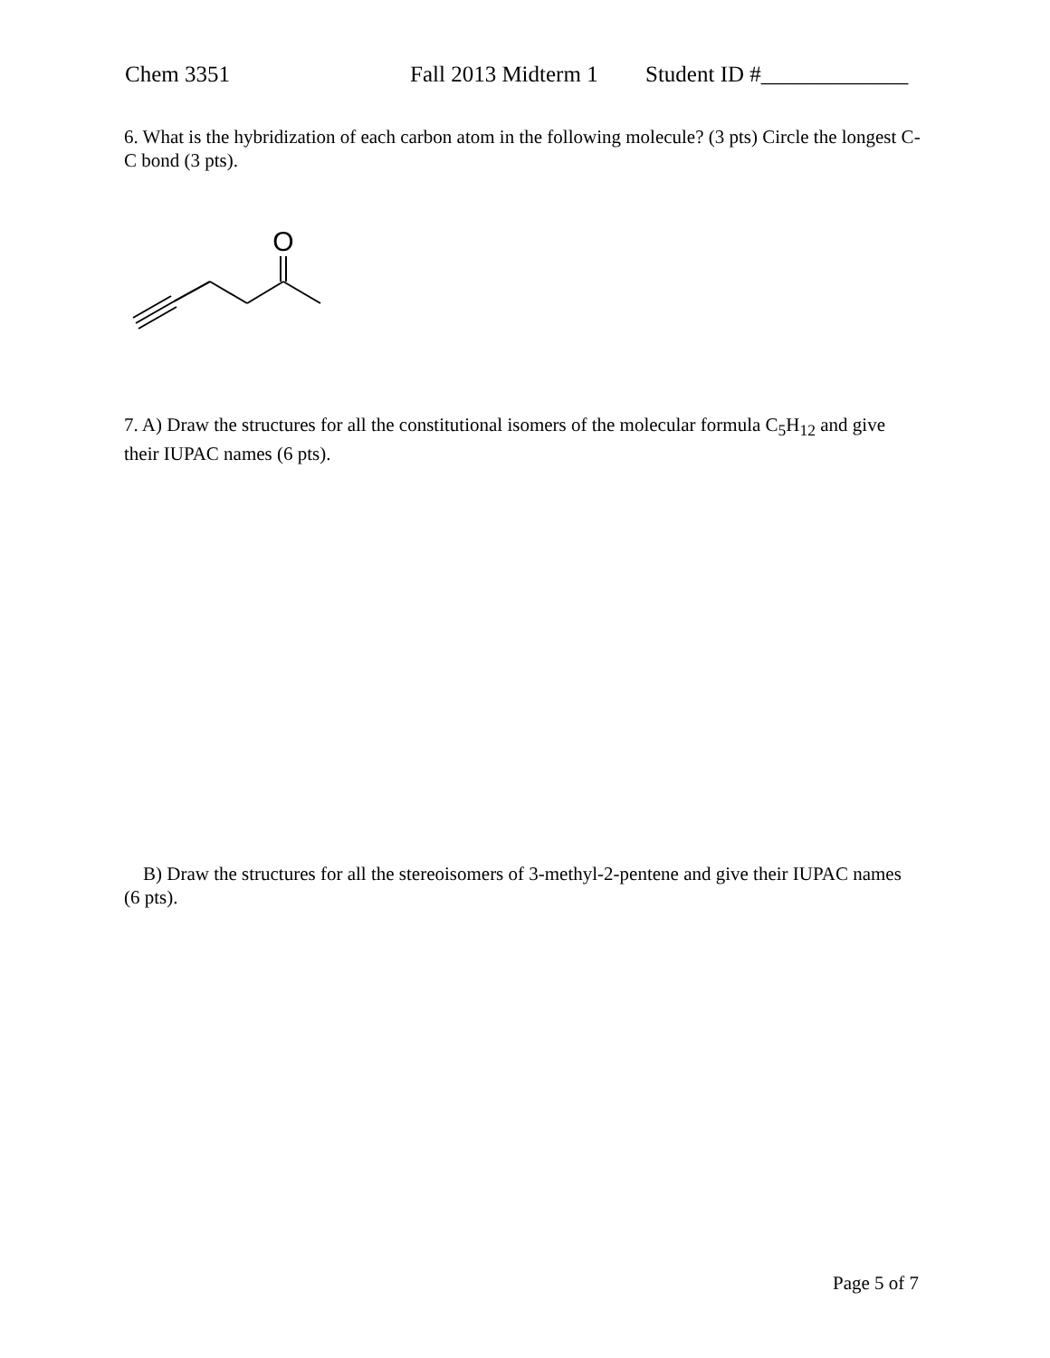Chem 3351 Fall 2013 Midterm 1 Student ID #_____________
6. What is the hybridization of each carbon atom in the following molecule? (3 pts) Circle the longest C-C bond (3 pts).
O
7. A) Draw the structures for all the constitutional isomers of the molecular formula C<sub>5</sub>H<sub>12</sub> and give their IUPAC names (6 pts).
B) Draw the structures for all the stereoisomers of 3-methyl-2-pentene and give their IUPAC names (6 pts).
Page 5 of 7